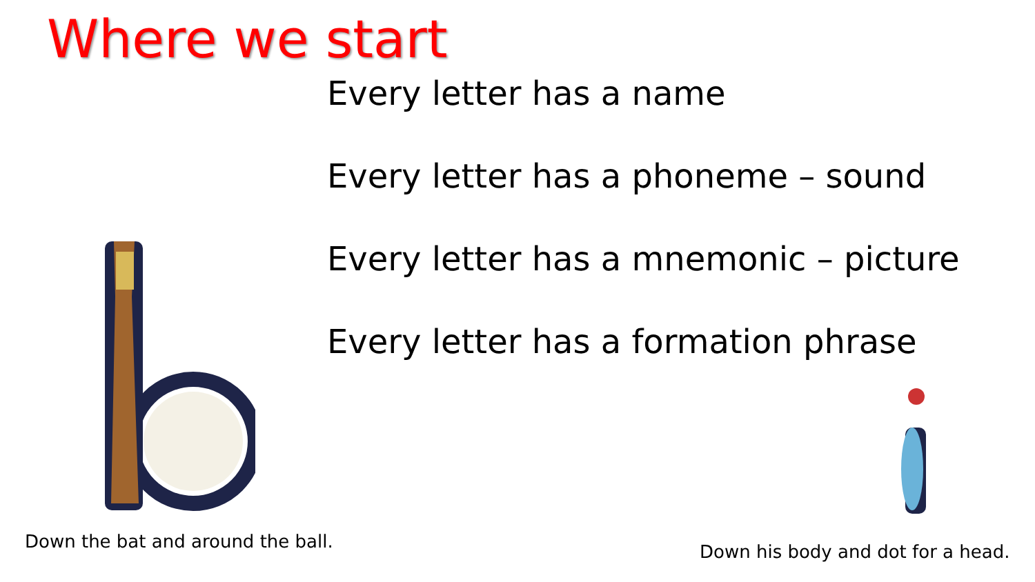Where we start
Every letter has a name
Every letter has a phoneme – sound
Every letter has a mnemonic – picture
Every letter has a formation phrase
Down the bat and around the ball.
Down his body and dot for a head.